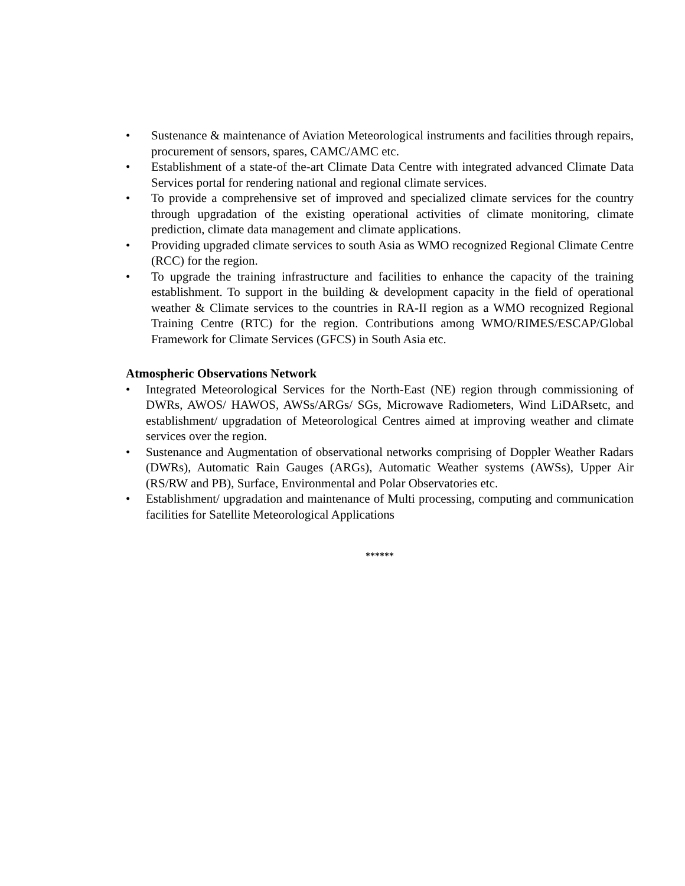• Sustenance & maintenance of Aviation Meteorological instruments and facilities through repairs, procurement of sensors, spares, CAMC/AMC etc.
• Establishment of a state-of the-art Climate Data Centre with integrated advanced Climate Data Services portal for rendering national and regional climate services.
• To provide a comprehensive set of improved and specialized climate services for the country through upgradation of the existing operational activities of climate monitoring, climate prediction, climate data management and climate applications.
• Providing upgraded climate services to south Asia as WMO recognized Regional Climate Centre (RCC) for the region.
• To upgrade the training infrastructure and facilities to enhance the capacity of the training establishment. To support in the building & development capacity in the field of operational weather & Climate services to the countries in RA-II region as a WMO recognized Regional Training Centre (RTC) for the region. Contributions among WMO/RIMES/ESCAP/Global Framework for Climate Services (GFCS) in South Asia etc.
Atmospheric Observations Network
• Integrated Meteorological Services for the North-East (NE) region through commissioning of DWRs, AWOS/ HAWOS, AWSs/ARGs/ SGs, Microwave Radiometers, Wind LiDARsetc, and establishment/ upgradation of Meteorological Centres aimed at improving weather and climate services over the region.
• Sustenance and Augmentation of observational networks comprising of Doppler Weather Radars (DWRs), Automatic Rain Gauges (ARGs), Automatic Weather systems (AWSs), Upper Air (RS/RW and PB), Surface, Environmental and Polar Observatories etc.
• Establishment/ upgradation and maintenance of Multi processing, computing and communication facilities for Satellite Meteorological Applications
******